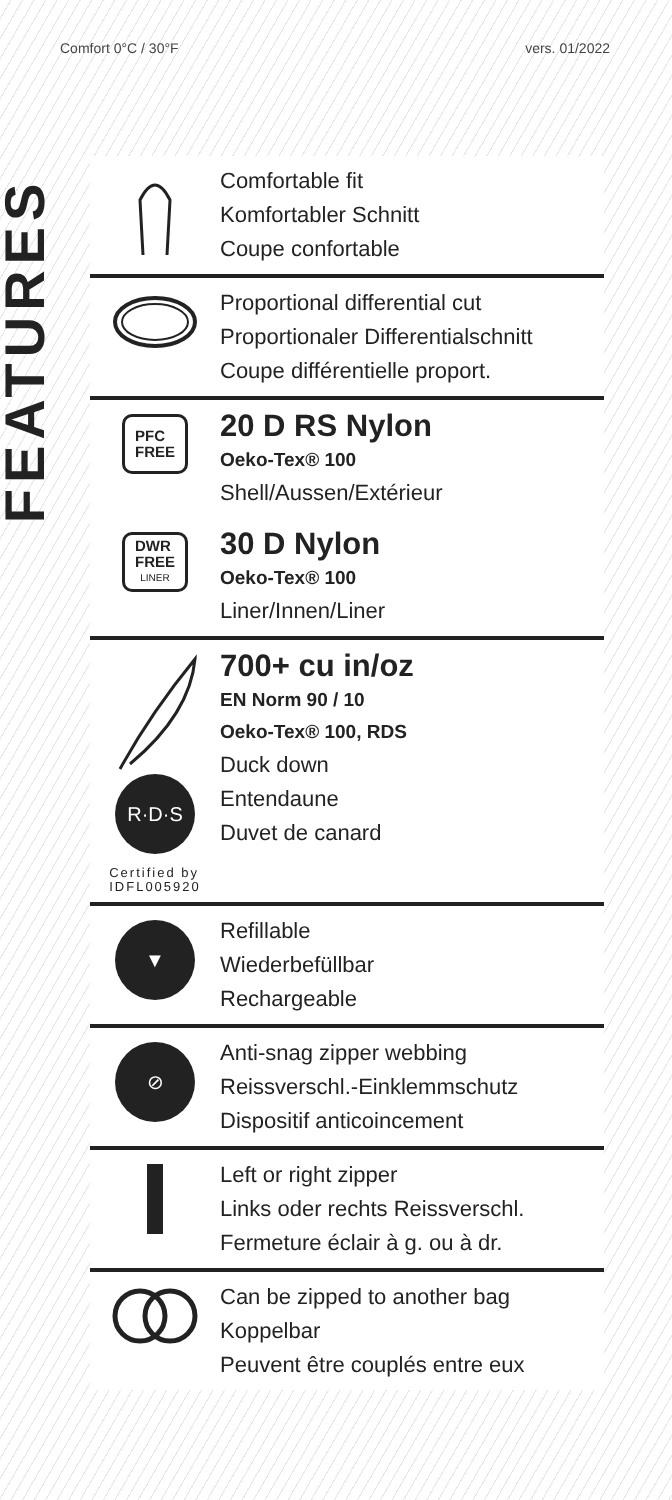Comfort 0°C / 30°F vers. 01/2022
FEATURES
Comfortable fit
Komfortabler Schnitt
Coupe confortable
Proportional differential cut
Proportionaler Differentialschnitt
Coupe différentielle proport.
PFC
FREE
20 D RS Nylon
Oeko-Tex® 100
Shell/Aussen/Extérieur
DWR
FREE
LINER
30 D Nylon
Oeko-Tex® 100
Liner/Innen/Liner
R·D·S
Certified by
IDFL005920
700+ cu in/oz
EN Norm 90 / 10
Oeko-Tex® 100, RDS
Duck down
Entendaune
Duvet de canard
▼
Refillable
Wiederbefüllbar
Rechargeable
⊘
Anti-snag zipper webbing
Reissverschl.-Einklemmschutz
Dispositif anticoincement
Left or right zipper
Links oder rechts Reissverschl.
Fermeture éclair à g. ou à dr.
Can be zipped to another bag
Koppelbar
Peuvent être couplés entre eux